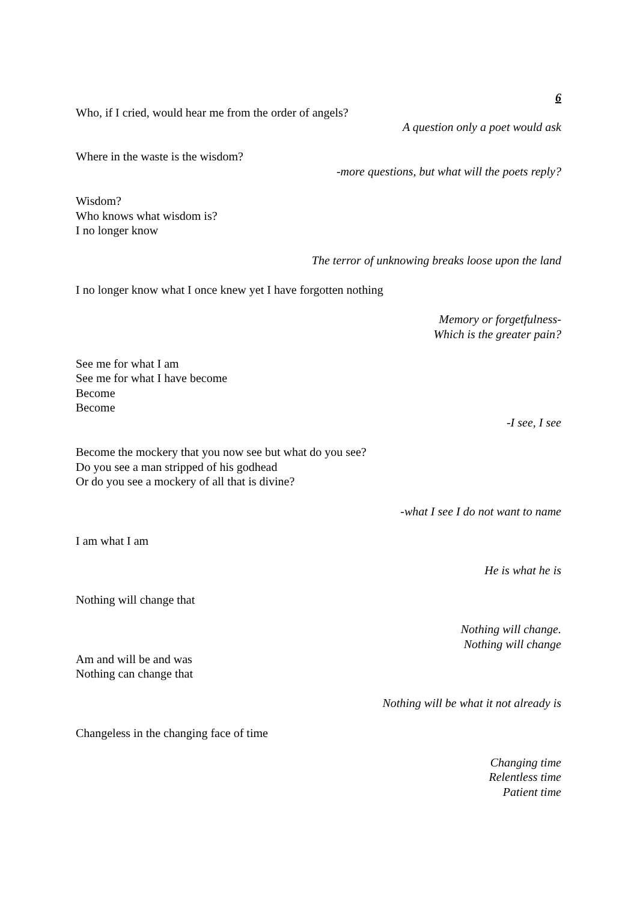6
Who, if I cried, would hear me from the order of angels?
A question only a poet would ask
Where in the waste is the wisdom?
-more questions, but what will the poets reply?
Wisdom?
Who knows what wisdom is?
I no longer know
The terror of unknowing breaks loose upon the land
I no longer know what I once knew yet I have forgotten nothing
Memory or forgetfulness-
Which is the greater pain?
See me for what I am
See me for what I have become
Become
Become
-I see, I see
Become the mockery that you now see but what do you see?
Do you see a man stripped of his godhead
Or do you see a mockery of all that is divine?
-what I see I do not want to name
I am what I am
He is what he is
Nothing will change that
Nothing will change.
Nothing will change
Am and will be and was
Nothing can change that
Nothing will be what it not already is
Changeless in the changing face of time
Changing time
Relentless time
Patient time